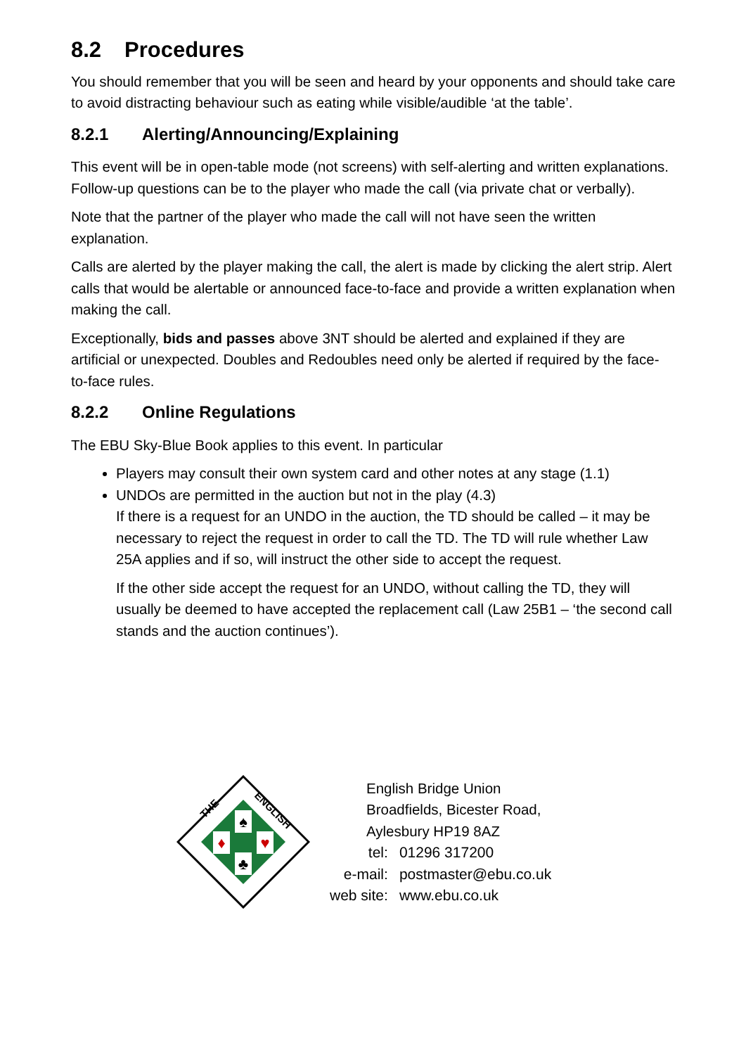8.2 Procedures
You should remember that you will be seen and heard by your opponents and should take care to avoid distracting behaviour such as eating while visible/audible ‘at the table’.
8.2.1 Alerting/Announcing/Explaining
This event will be in open-table mode (not screens) with self-alerting and written explanations. Follow-up questions can be to the player who made the call (via private chat or verbally).
Note that the partner of the player who made the call will not have seen the written explanation.
Calls are alerted by the player making the call, the alert is made by clicking the alert strip. Alert calls that would be alertable or announced face-to-face and provide a written explanation when making the call.
Exceptionally, bids and passes above 3NT should be alerted and explained if they are artificial or unexpected. Doubles and Redoubles need only be alerted if required by the face-to-face rules.
8.2.2 Online Regulations
The EBU Sky-Blue Book applies to this event. In particular
Players may consult their own system card and other notes at any stage (1.1)
UNDOs are permitted in the auction but not in the play (4.3)
If there is a request for an UNDO in the auction, the TD should be called – it may be necessary to reject the request in order to call the TD. The TD will rule whether Law 25A applies and if so, will instruct the other side to accept the request.
If the other side accept the request for an UNDO, without calling the TD, they will usually be deemed to have accepted the replacement call (Law 25B1 – ‘the second call stands and the auction continues’).
♠
♣
♦
♥
THE
ENGLISH
English Bridge Union
Broadfields, Bicester Road,
Aylesbury HP19 8AZ
| tel: | 01296 317200 |
| e-mail: | postmaster@ebu.co.uk |
| web site: | www.ebu.co.uk |